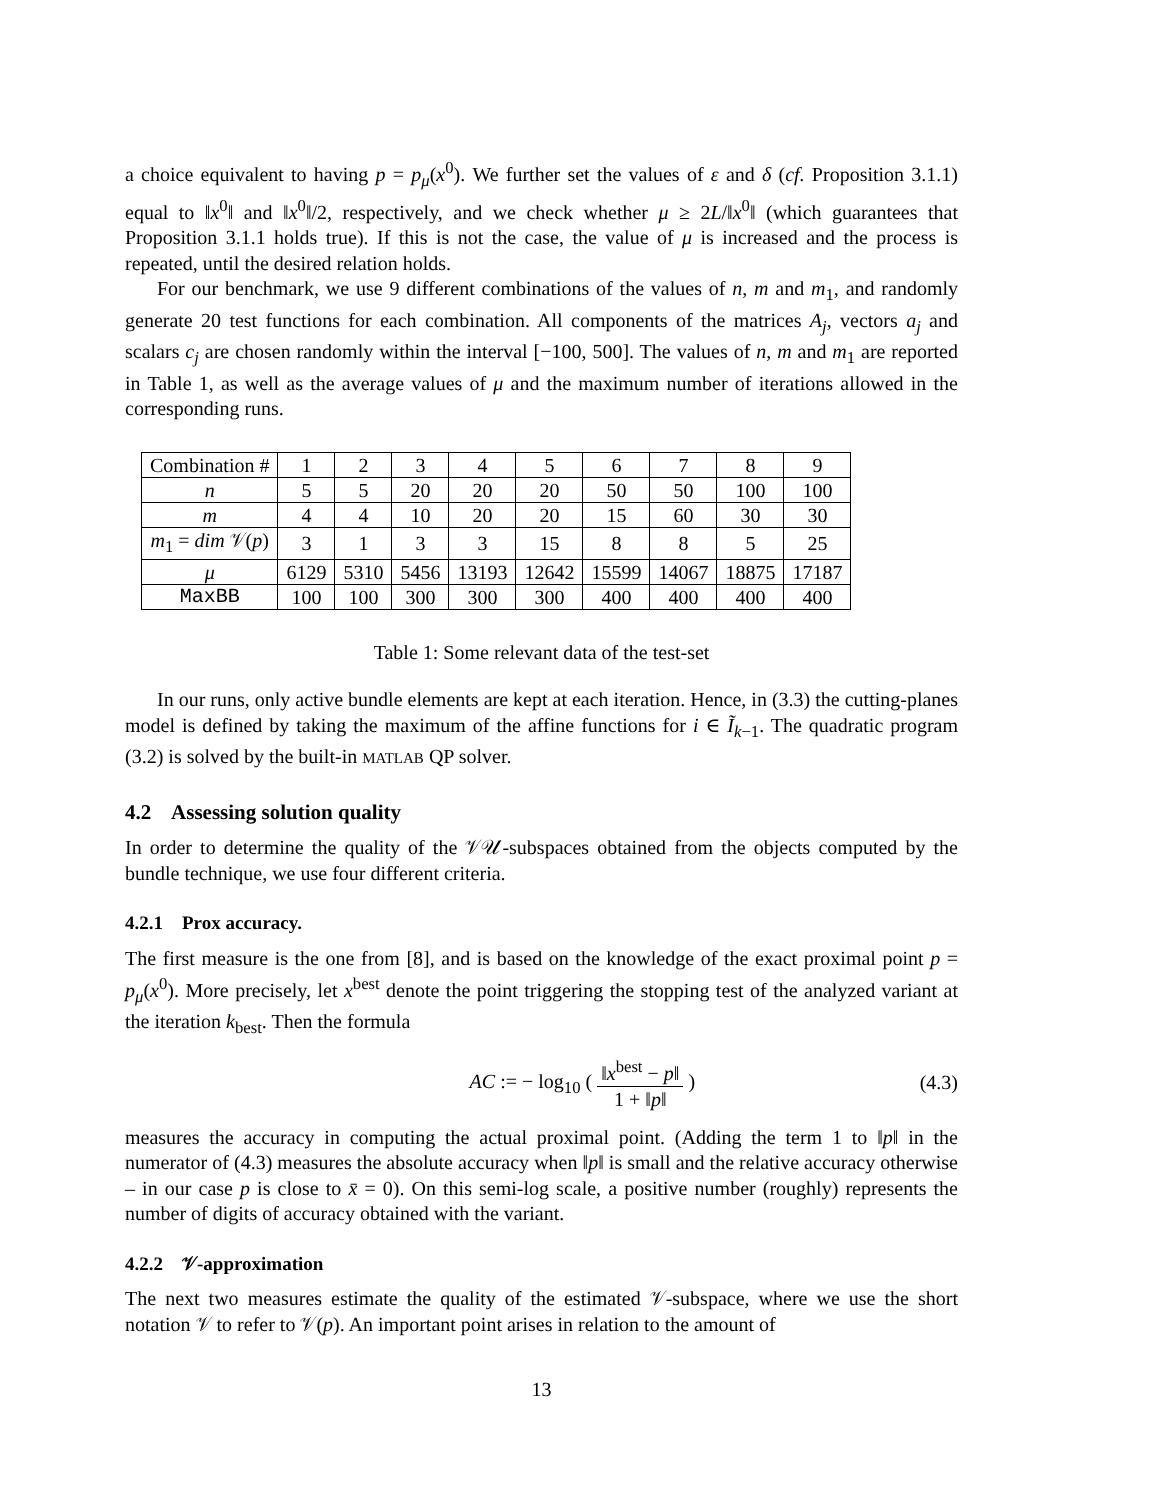a choice equivalent to having p = p<sub>μ</sub>(x<sup>0</sup>). We further set the values of ε and δ (cf. Proposition 3.1.1) equal to ‖x<sup>0</sup>‖ and ‖x<sup>0</sup>‖/2, respectively, and we check whether μ ≥ 2L/‖x<sup>0</sup>‖ (which guarantees that Proposition 3.1.1 holds true). If this is not the case, the value of μ is increased and the process is repeated, until the desired relation holds.
For our benchmark, we use 9 different combinations of the values of n, m and m<sub>1</sub>, and randomly generate 20 test functions for each combination. All components of the matrices A<sub>j</sub>, vectors a<sub>j</sub> and scalars c<sub>j</sub> are chosen randomly within the interval [−100, 500]. The values of n, m and m<sub>1</sub> are reported in Table 1, as well as the average values of μ and the maximum number of iterations allowed in the corresponding runs.
| Combination # | 1 | 2 | 3 | 4 | 5 | 6 | 7 | 8 | 9 |
| n | 5 | 5 | 20 | 20 | 20 | 50 | 50 | 100 | 100 |
| m | 4 | 4 | 10 | 20 | 20 | 15 | 60 | 30 | 30 |
| m<sub>1</sub> = dim 𝒱( p ) | 3 | 1 | 3 | 3 | 15 | 8 | 8 | 5 | 25 |
| μ | 6129 | 5310 | 5456 | 13193 | 12642 | 15599 | 14067 | 18875 | 17187 |
| MaxBB | 100 | 100 | 300 | 300 | 300 | 400 | 400 | 400 | 400 |
Table 1: Some relevant data of the test-set
In our runs, only active bundle elements are kept at each iteration. Hence, in (3.3) the cutting-planes model is defined by taking the maximum of the affine functions for i ∈ Ĩ<sub>k−1</sub>. The quadratic program (3.2) is solved by the built-in MATLAB QP solver.
4.2 Assessing solution quality
In order to determine the quality of the 𝒱𝒰-subspaces obtained from the objects computed by the bundle technique, we use four different criteria.
4.2.1 Prox accuracy.
The first measure is the one from [8], and is based on the knowledge of the exact proximal point p = p<sub>μ</sub>(x<sup>0</sup>). More precisely, let x<sup>best</sup> denote the point triggering the stopping test of the analyzed variant at the iteration k<sub>best</sub>. Then the formula
AC := − log<sub>10</sub> ( ‖x<sup>best</sup> − p‖ 1 + ‖p‖ ) (4.3)
measures the accuracy in computing the actual proximal point. (Adding the term 1 to ‖p‖ in the numerator of (4.3) measures the absolute accuracy when ‖p‖ is small and the relative accuracy otherwise – in our case p is close to x̄ = 0). On this semi-log scale, a positive number (roughly) represents the number of digits of accuracy obtained with the variant.
4.2.2 𝒱-approximation
The next two measures estimate the quality of the estimated 𝒱-subspace, where we use the short notation 𝒱 to refer to 𝒱(p). An important point arises in relation to the amount of
13